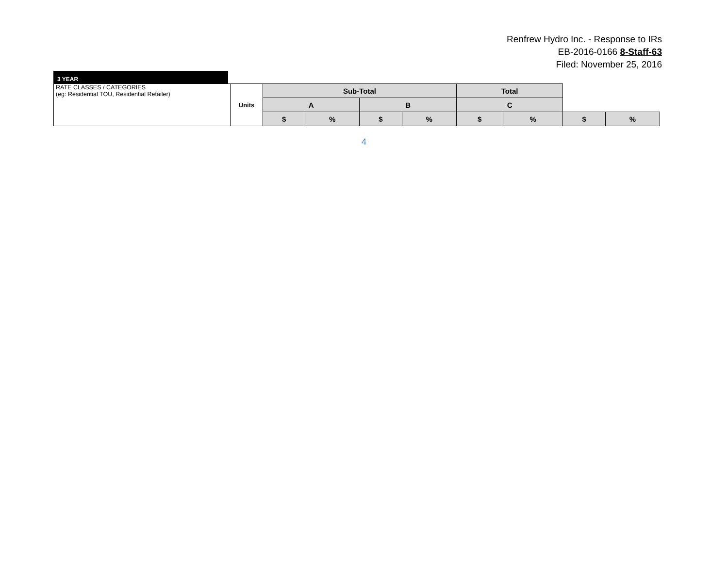Renfrew Hydro Inc. - Response to IRs
EB-2016-0166 8-Staff-63
Filed: November 25, 2016
3 YEAR
| RATE CLASSES / CATEGORIES (eg: Residential TOU, Residential Retailer) | Units | Sub-Total | | | | Total | | | |
| | | A | | B | | C | | | |
| | | $ | % | $ | % | $ | % | $ | % |
4